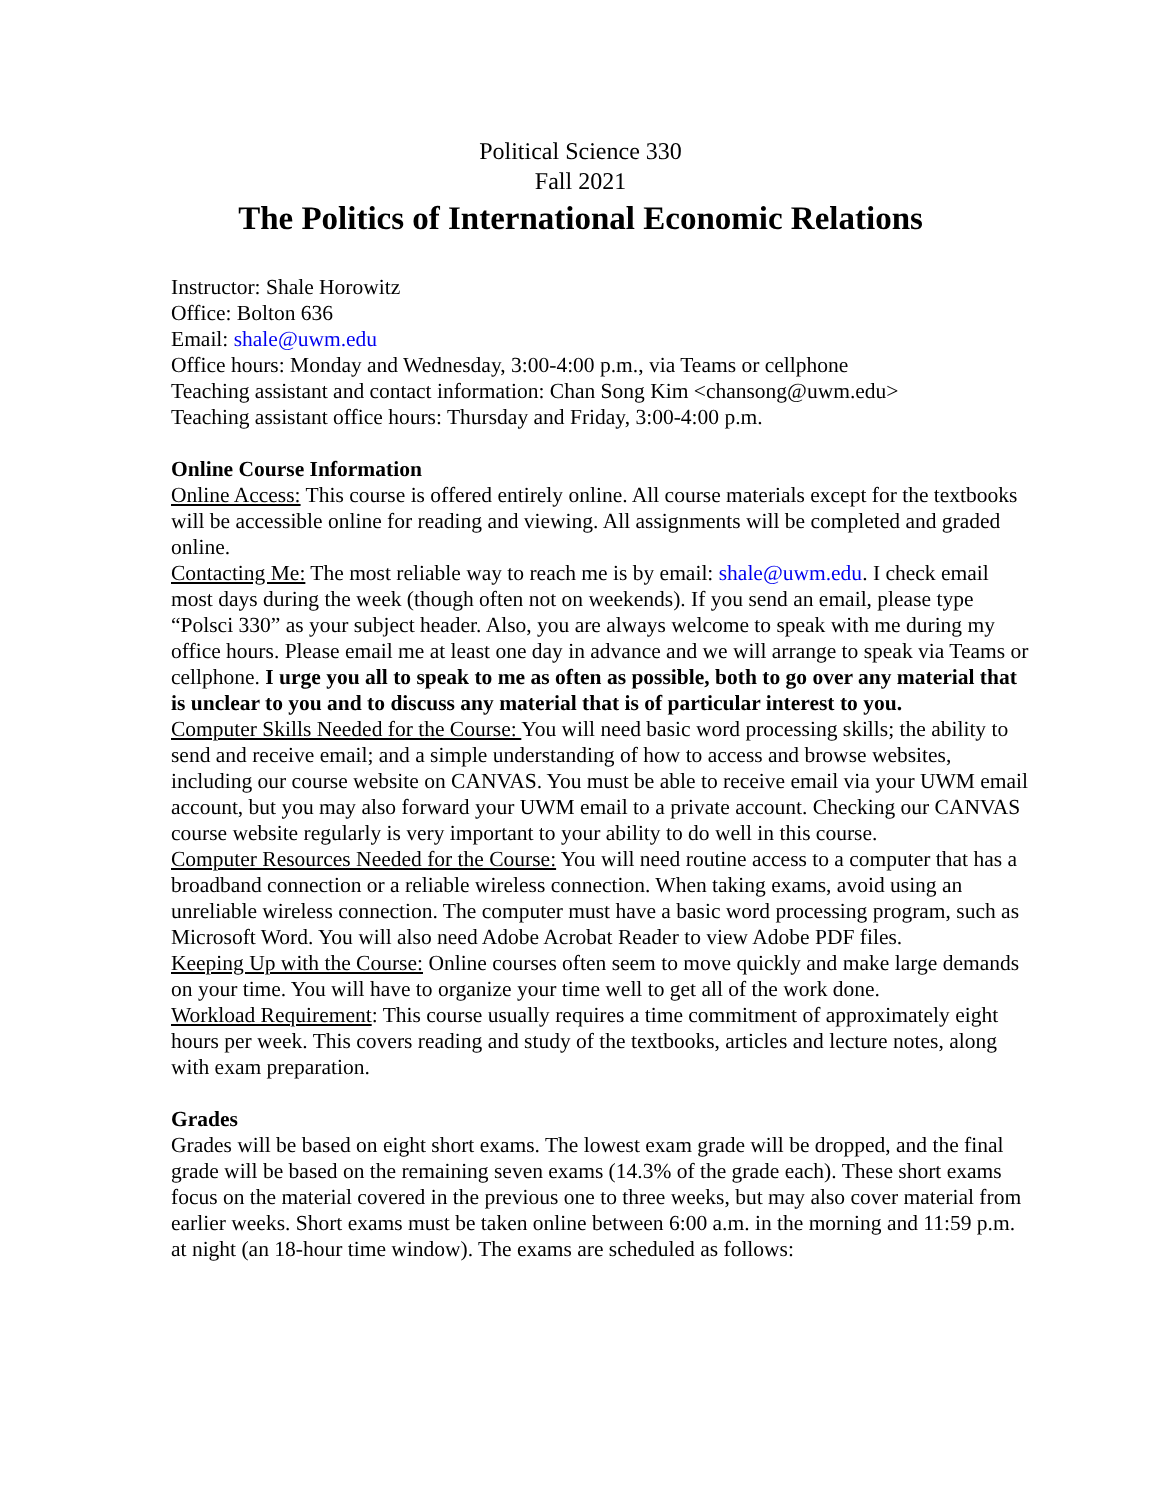Political Science 330
Fall 2021
The Politics of International Economic Relations
Instructor: Shale Horowitz
Office: Bolton 636
Email: shale@uwm.edu
Office hours: Monday and Wednesday, 3:00-4:00 p.m., via Teams or cellphone
Teaching assistant and contact information: Chan Song Kim <chansong@uwm.edu>
Teaching assistant office hours: Thursday and Friday, 3:00-4:00 p.m.
Online Course Information
Online Access: This course is offered entirely online. All course materials except for the textbooks will be accessible online for reading and viewing. All assignments will be completed and graded online.
Contacting Me: The most reliable way to reach me is by email: shale@uwm.edu. I check email most days during the week (though often not on weekends). If you send an email, please type “Polsci 330” as your subject header. Also, you are always welcome to speak with me during my office hours. Please email me at least one day in advance and we will arrange to speak via Teams or cellphone. I urge you all to speak to me as often as possible, both to go over any material that is unclear to you and to discuss any material that is of particular interest to you.
Computer Skills Needed for the Course: You will need basic word processing skills; the ability to send and receive email; and a simple understanding of how to access and browse websites, including our course website on CANVAS. You must be able to receive email via your UWM email account, but you may also forward your UWM email to a private account. Checking our CANVAS course website regularly is very important to your ability to do well in this course.
Computer Resources Needed for the Course: You will need routine access to a computer that has a broadband connection or a reliable wireless connection. When taking exams, avoid using an unreliable wireless connection. The computer must have a basic word processing program, such as Microsoft Word. You will also need Adobe Acrobat Reader to view Adobe PDF files.
Keeping Up with the Course: Online courses often seem to move quickly and make large demands on your time. You will have to organize your time well to get all of the work done.
Workload Requirement: This course usually requires a time commitment of approximately eight hours per week. This covers reading and study of the textbooks, articles and lecture notes, along with exam preparation.
Grades
Grades will be based on eight short exams. The lowest exam grade will be dropped, and the final grade will be based on the remaining seven exams (14.3% of the grade each). These short exams focus on the material covered in the previous one to three weeks, but may also cover material from earlier weeks. Short exams must be taken online between 6:00 a.m. in the morning and 11:59 p.m. at night (an 18-hour time window). The exams are scheduled as follows: